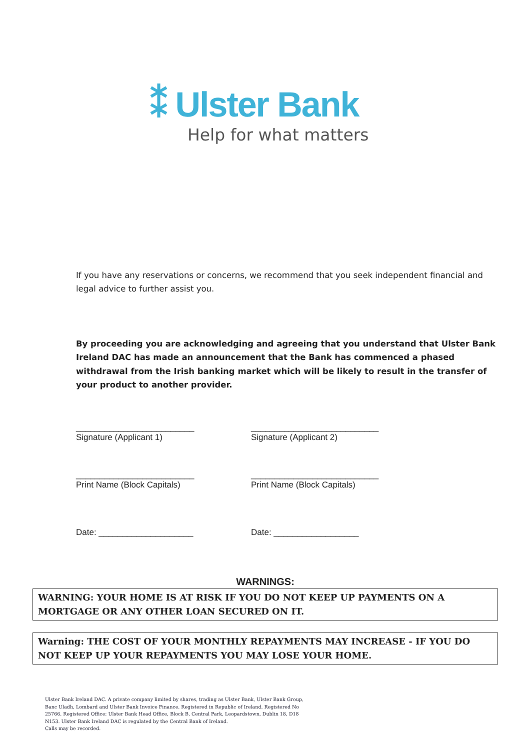⁑ Ulster Bank
Help for what matters
If you have any reservations or concerns, we recommend that you seek independent financial and legal advice to further assist you.
By proceeding you are acknowledging and agreeing that you understand that Ulster Bank Ireland DAC has made an announcement that the Bank has commenced a phased withdrawal from the Irish banking market which will be likely to result in the transfer of your product to another provider.
_________________________
Signature (Applicant 1)
___________________________
Signature (Applicant 2)
_________________________
Print Name (Block Capitals)
___________________________
Print Name (Block Capitals)
Date: ____________________
Date: __________________
WARNINGS:
WARNING: YOUR HOME IS AT RISK IF YOU DO NOT KEEP UP PAYMENTS ON A MORTGAGE OR ANY OTHER LOAN SECURED ON IT.
Warning: THE COST OF YOUR MONTHLY REPAYMENTS MAY INCREASE - IF YOU DO NOT KEEP UP YOUR REPAYMENTS YOU MAY LOSE YOUR HOME.
Ulster Bank Ireland DAC. A private company limited by shares, trading as Ulster Bank, Ulster Bank Group, Banc Uladh, Lombard and Ulster Bank Invoice Finance. Registered in Republic of Ireland. Registered No 25766. Registered Office: Ulster Bank Head Office, Block B, Central Park, Leopardstown, Dublin 18, D18 N153. Ulster Bank Ireland DAC is regulated by the Central Bank of Ireland.
Calls may be recorded.